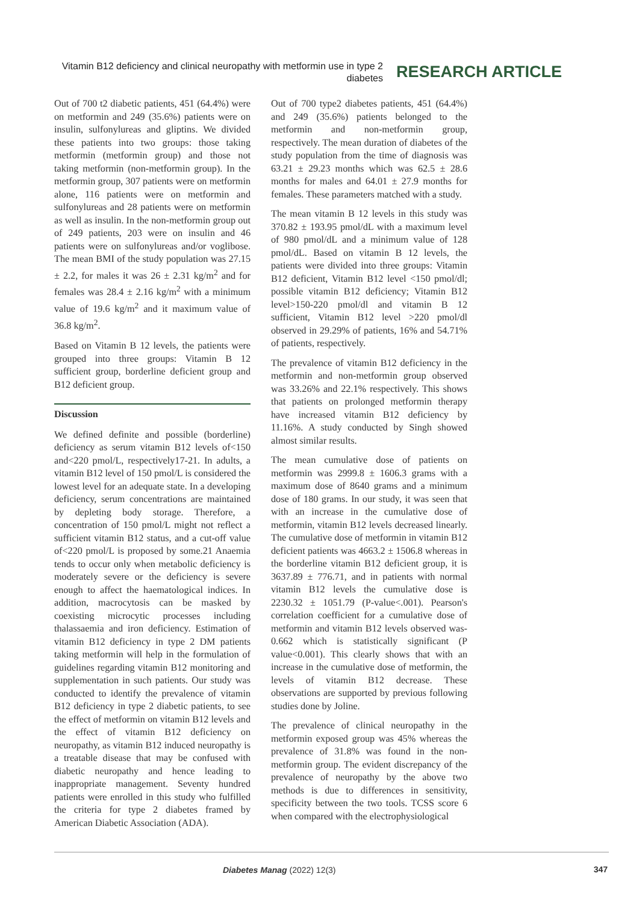Vitamin B12 deficiency and clinical neuropathy with metformin use in type 2 diabetes
RESEARCH ARTICLE
Out of 700 t2 diabetic patients, 451 (64.4%) were on metformin and 249 (35.6%) patients were on insulin, sulfonylureas and gliptins. We divided these patients into two groups: those taking metformin (metformin group) and those not taking metformin (non-metformin group). In the metformin group, 307 patients were on metformin alone, 116 patients were on metformin and sulfonylureas and 28 patients were on metformin as well as insulin. In the non-metformin group out of 249 patients, 203 were on insulin and 46 patients were on sulfonylureas and/or voglibose. The mean BMI of the study population was 27.15 ± 2.2, for males it was 26 ± 2.31 kg/m<sup>2</sup> and for females was 28.4 ± 2.16 kg/m<sup>2</sup> with a minimum value of 19.6 kg/m<sup>2</sup> and it maximum value of 36.8 kg/m<sup>2</sup>.
Based on Vitamin B 12 levels, the patients were grouped into three groups: Vitamin B 12 sufficient group, borderline deficient group and B12 deficient group.
Discussion
We defined definite and possible (borderline) deficiency as serum vitamin B12 levels of<150 and<220 pmol/L, respectively17-21. In adults, a vitamin B12 level of 150 pmol/L is considered the lowest level for an adequate state. In a developing deficiency, serum concentrations are maintained by depleting body storage. Therefore, a concentration of 150 pmol/L might not reflect a sufficient vitamin B12 status, and a cut-off value of<220 pmol/L is proposed by some.21 Anaemia tends to occur only when metabolic deficiency is moderately severe or the deficiency is severe enough to affect the haematological indices. In addition, macrocytosis can be masked by coexisting microcytic processes including thalassaemia and iron deficiency. Estimation of vitamin B12 deficiency in type 2 DM patients taking metformin will help in the formulation of guidelines regarding vitamin B12 monitoring and supplementation in such patients. Our study was conducted to identify the prevalence of vitamin B12 deficiency in type 2 diabetic patients, to see the effect of metformin on vitamin B12 levels and the effect of vitamin B12 deficiency on neuropathy, as vitamin B12 induced neuropathy is a treatable disease that may be confused with diabetic neuropathy and hence leading to inappropriate management. Seventy hundred patients were enrolled in this study who fulfilled the criteria for type 2 diabetes framed by American Diabetic Association (ADA).
Out of 700 type2 diabetes patients, 451 (64.4%) and 249 (35.6%) patients belonged to the metformin and non-metformin group, respectively. The mean duration of diabetes of the study population from the time of diagnosis was 63.21 ± 29.23 months which was 62.5 ± 28.6 months for males and 64.01 ± 27.9 months for females. These parameters matched with a study.
The mean vitamin B 12 levels in this study was 370.82 ± 193.95 pmol/dL with a maximum level of 980 pmol/dL and a minimum value of 128 pmol/dL. Based on vitamin B 12 levels, the patients were divided into three groups: Vitamin B12 deficient, Vitamin B12 level <150 pmol/dl; possible vitamin B12 deficiency; Vitamin B12 level>150-220 pmol/dl and vitamin B 12 sufficient, Vitamin B12 level >220 pmol/dl observed in 29.29% of patients, 16% and 54.71% of patients, respectively.
The prevalence of vitamin B12 deficiency in the metformin and non-metformin group observed was 33.26% and 22.1% respectively. This shows that patients on prolonged metformin therapy have increased vitamin B12 deficiency by 11.16%. A study conducted by Singh showed almost similar results.
The mean cumulative dose of patients on metformin was 2999.8 ± 1606.3 grams with a maximum dose of 8640 grams and a minimum dose of 180 grams. In our study, it was seen that with an increase in the cumulative dose of metformin, vitamin B12 levels decreased linearly. The cumulative dose of metformin in vitamin B12 deficient patients was 4663.2 ± 1506.8 whereas in the borderline vitamin B12 deficient group, it is 3637.89 ± 776.71, and in patients with normal vitamin B12 levels the cumulative dose is 2230.32 ± 1051.79 (P-value<.001). Pearson's correlation coefficient for a cumulative dose of metformin and vitamin B12 levels observed was-0.662 which is statistically significant (P value<0.001). This clearly shows that with an increase in the cumulative dose of metformin, the levels of vitamin B12 decrease. These observations are supported by previous following studies done by Joline.
The prevalence of clinical neuropathy in the metformin exposed group was 45% whereas the prevalence of 31.8% was found in the non-metformin group. The evident discrepancy of the prevalence of neuropathy by the above two methods is due to differences in sensitivity, specificity between the two tools. TCSS score 6 when compared with the electrophysiological
Diabetes Manag (2022) 12(3) 347